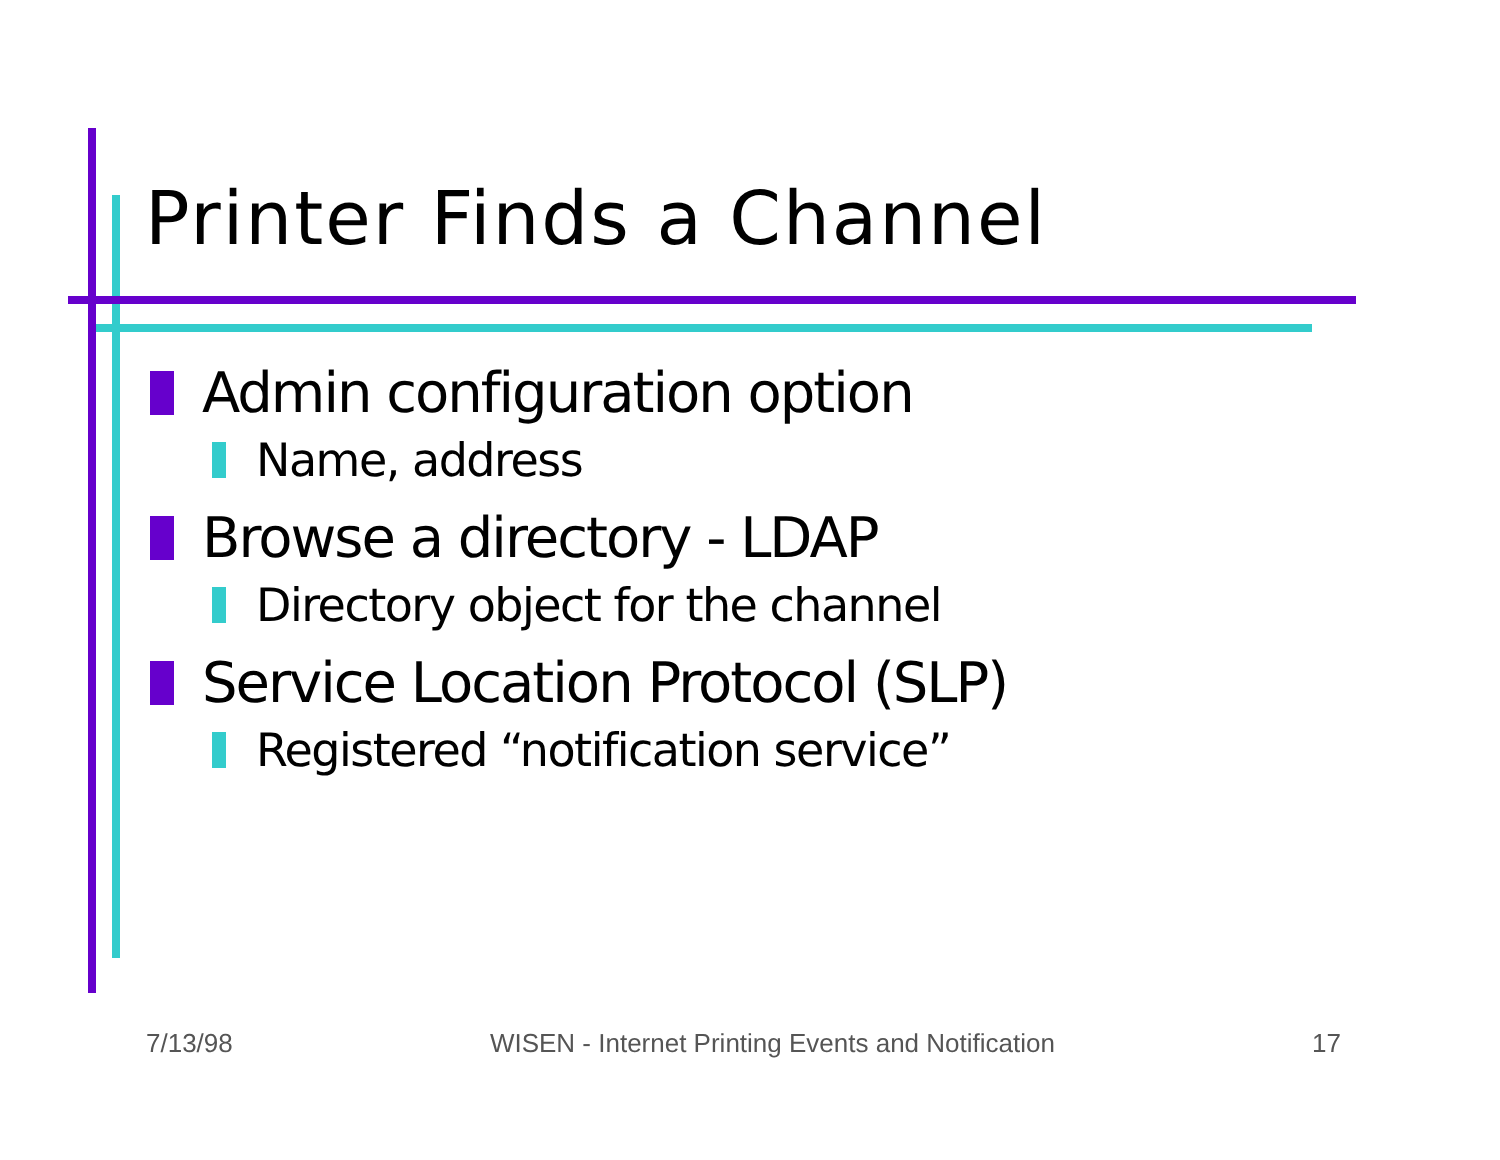Printer Finds a Channel
Admin configuration option
Name, address
Browse a directory - LDAP
Directory object for the channel
Service Location Protocol (SLP)
Registered “notification service”
7/13/98 WISEN - Internet Printing Events and Notification 17